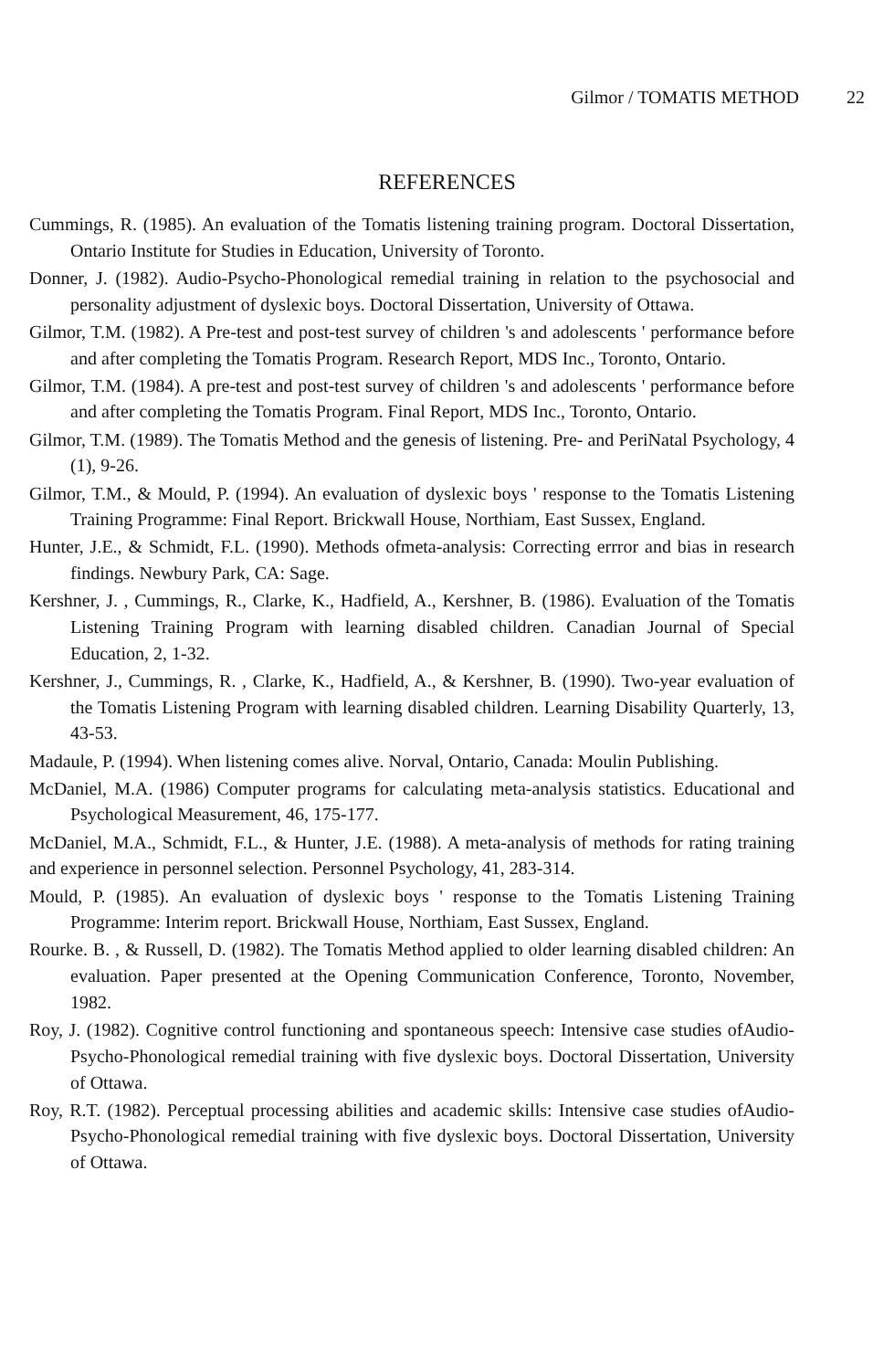Gilmor / TOMATIS METHOD 22
REFERENCES
Cummings, R. (1985). An evaluation of the Tomatis listening training program. Doctoral Dissertation, Ontario Institute for Studies in Education, University of Toronto.
Donner, J. (1982). Audio-Psycho-Phonological remedial training in relation to the psychosocial and personality adjustment of dyslexic boys. Doctoral Dissertation, University of Ottawa.
Gilmor, T.M. (1982). A Pre-test and post-test survey of children 's and adolescents ' performance before and after completing the Tomatis Program. Research Report, MDS Inc., Toronto, Ontario.
Gilmor, T.M. (1984). A pre-test and post-test survey of children 's and adolescents ' performance before and after completing the Tomatis Program. Final Report, MDS Inc., Toronto, Ontario.
Gilmor, T.M. (1989). The Tomatis Method and the genesis of listening. Pre- and PeriNatal Psychology, 4 (1), 9-26.
Gilmor, T.M., & Mould, P. (1994). An evaluation of dyslexic boys ' response to the Tomatis Listening Training Programme: Final Report. Brickwall House, Northiam, East Sussex, England.
Hunter, J.E., & Schmidt, F.L. (1990). Methods ofmeta-analysis: Correcting errror and bias in research findings. Newbury Park, CA: Sage.
Kershner, J. , Cummings, R., Clarke, K., Hadfield, A., Kershner, B. (1986). Evaluation of the Tomatis Listening Training Program with learning disabled children. Canadian Journal of Special Education, 2, 1-32.
Kershner, J., Cummings, R. , Clarke, K., Hadfield, A., & Kershner, B. (1990). Two-year evaluation of the Tomatis Listening Program with learning disabled children. Learning Disability Quarterly, 13, 43-53.
Madaule, P. (1994). When listening comes alive. Norval, Ontario, Canada: Moulin Publishing.
McDaniel, M.A. (1986) Computer programs for calculating meta-analysis statistics. Educational and Psychological Measurement, 46, 175-177.
McDaniel, M.A., Schmidt, F.L., & Hunter, J.E. (1988). A meta-analysis of methods for rating training and experience in personnel selection. Personnel Psychology, 41, 283-314.
Mould, P. (1985). An evaluation of dyslexic boys ' response to the Tomatis Listening Training Programme: Interim report. Brickwall House, Northiam, East Sussex, England.
Rourke. B. , & Russell, D. (1982). The Tomatis Method applied to older learning disabled children: An evaluation. Paper presented at the Opening Communication Conference, Toronto, November, 1982.
Roy, J. (1982). Cognitive control functioning and spontaneous speech: Intensive case studies ofAudio-Psycho-Phonological remedial training with five dyslexic boys. Doctoral Dissertation, University of Ottawa.
Roy, R.T. (1982). Perceptual processing abilities and academic skills: Intensive case studies ofAudio-Psycho-Phonological remedial training with five dyslexic boys. Doctoral Dissertation, University of Ottawa.